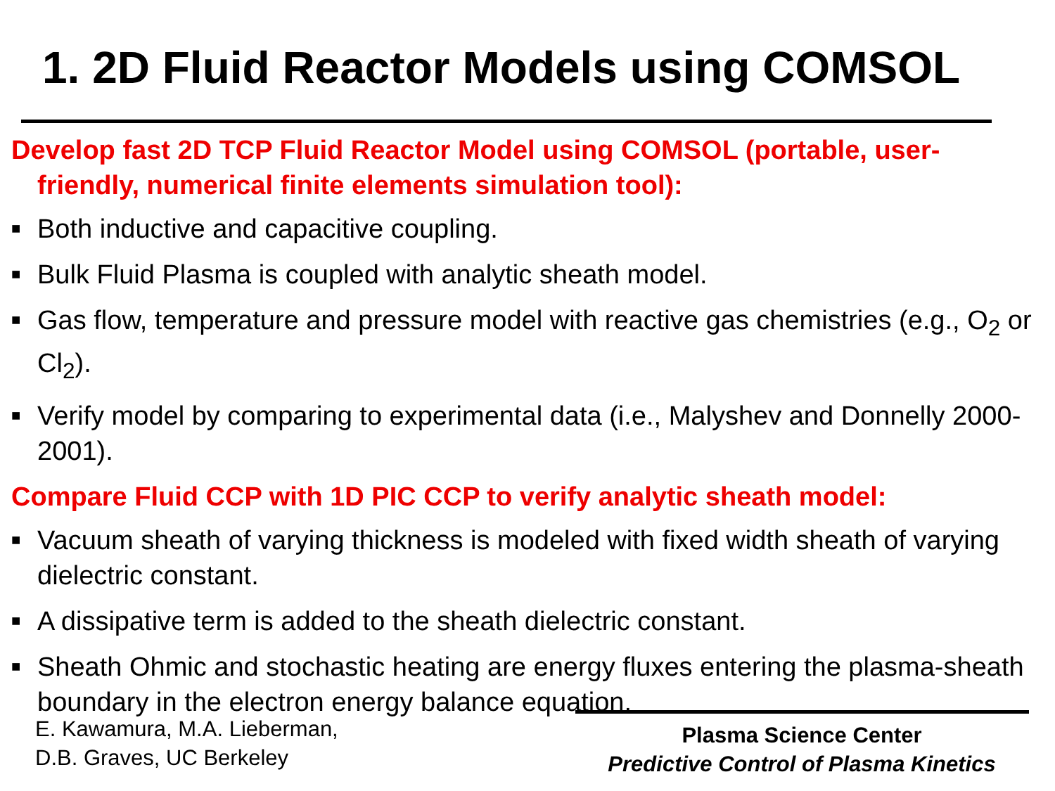1. 2D Fluid Reactor Models using COMSOL
Develop fast 2D TCP Fluid Reactor Model using COMSOL (portable, user-friendly, numerical finite elements simulation tool):
■ Both inductive and capacitive coupling.
■ Bulk Fluid Plasma is coupled with analytic sheath model.
■ Gas flow, temperature and pressure model with reactive gas chemistries (e.g., O<sub>2</sub> or Cl<sub>2</sub>).
■ Verify model by comparing to experimental data (i.e., Malyshev and Donnelly 2000-2001).
Compare Fluid CCP with 1D PIC CCP to verify analytic sheath model:
■ Vacuum sheath of varying thickness is modeled with fixed width sheath of varying dielectric constant.
■ A dissipative term is added to the sheath dielectric constant.
■ Sheath Ohmic and stochastic heating are energy fluxes entering the plasma-sheath boundary in the electron energy balance equation.
E. Kawamura, M.A. Lieberman,
D.B. Graves, UC Berkeley
Plasma Science Center
Predictive Control of Plasma Kinetics